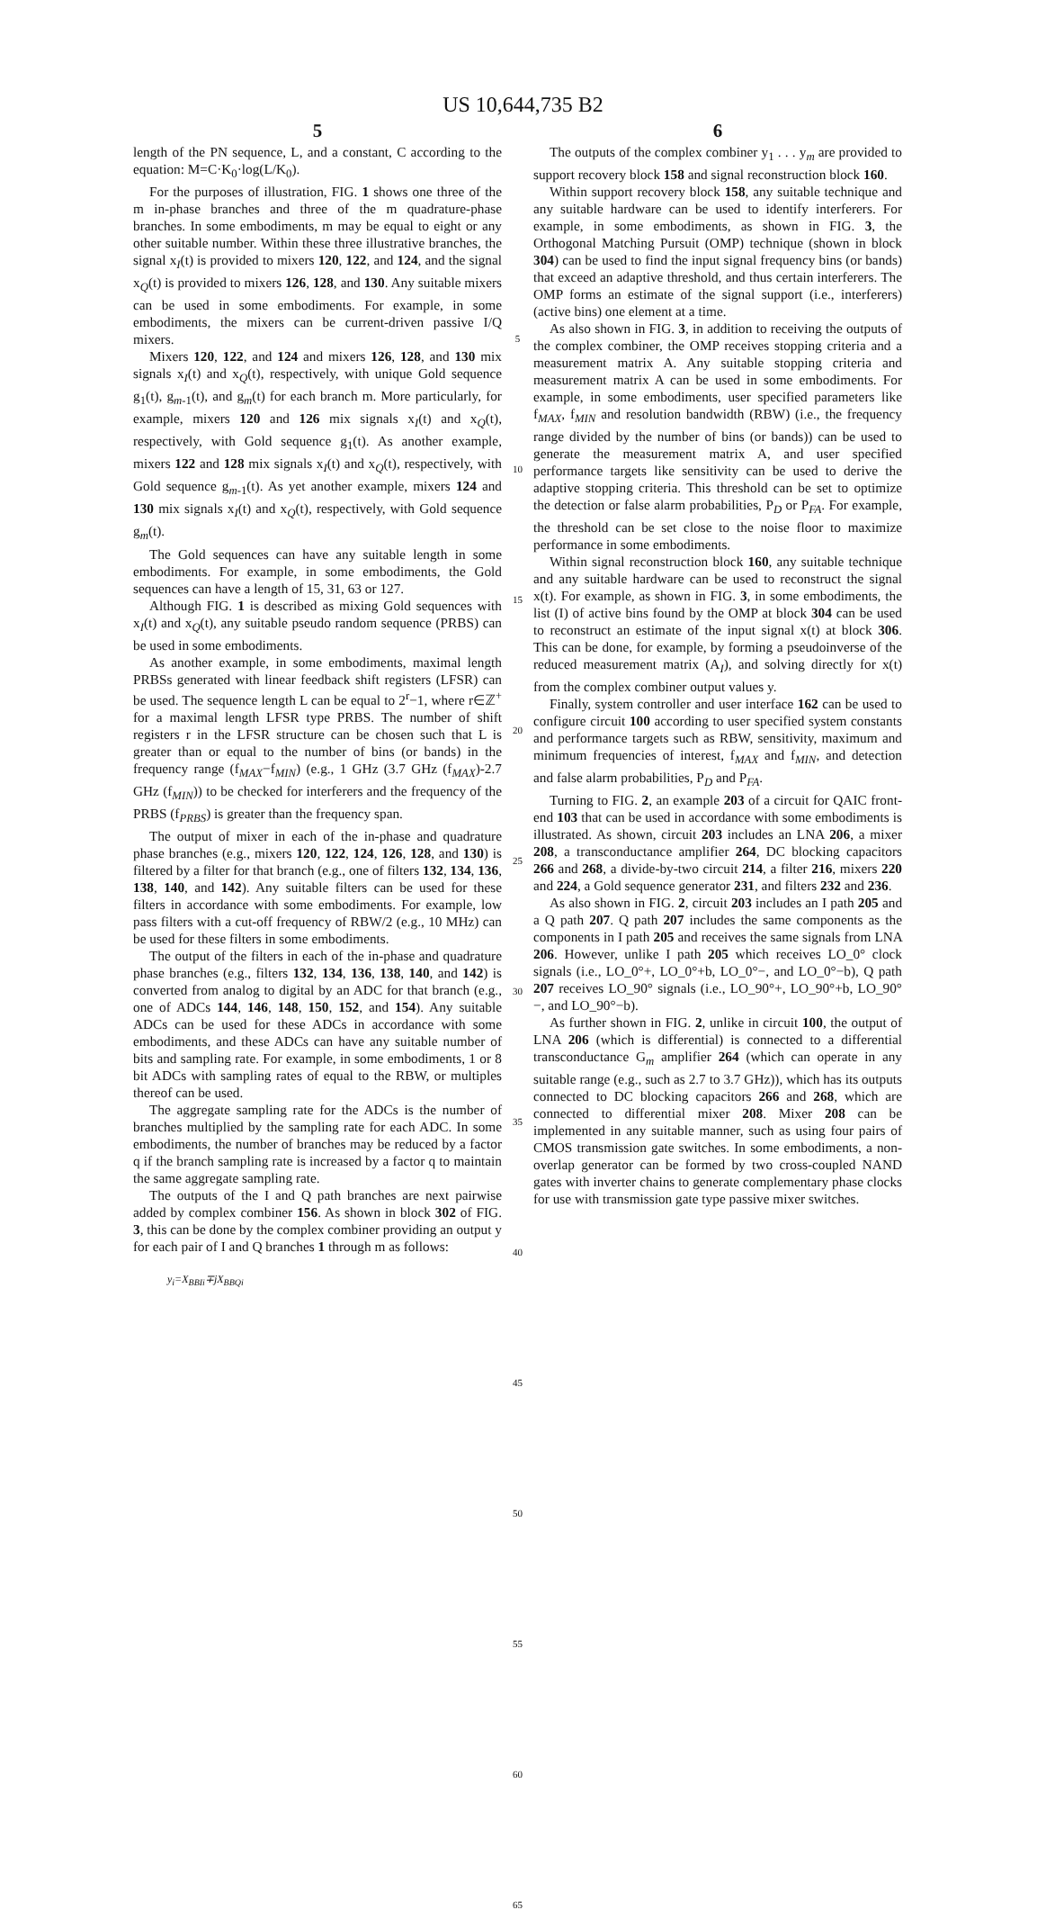US 10,644,735 B2
5
length of the PN sequence, L, and a constant, C according to the equation: M=C·K<sub>0</sub>·log(L/K<sub>0</sub>).
For the purposes of illustration, FIG. 1 shows one three of the m in-phase branches and three of the m quadrature-phase branches. In some embodiments, m may be equal to eight or any other suitable number. Within these three illustrative branches, the signal x<sub>I</sub>(t) is provided to mixers 120, 122, and 124, and the signal x<sub>Q</sub>(t) is provided to mixers 126, 128, and 130. Any suitable mixers can be used in some embodiments. For example, in some embodiments, the mixers can be current-driven passive I/Q mixers.
Mixers 120, 122, and 124 and mixers 126, 128, and 130 mix signals x<sub>I</sub>(t) and x<sub>Q</sub>(t), respectively, with unique Gold sequence g<sub>1</sub>(t), g<sub>m-1</sub>(t), and g<sub>m</sub>(t) for each branch m. More particularly, for example, mixers 120 and 126 mix signals x<sub>I</sub>(t) and x<sub>Q</sub>(t), respectively, with Gold sequence g<sub>1</sub>(t). As another example, mixers 122 and 128 mix signals x<sub>I</sub>(t) and x<sub>Q</sub>(t), respectively, with Gold sequence g<sub>m-1</sub>(t). As yet another example, mixers 124 and 130 mix signals x<sub>I</sub>(t) and x<sub>Q</sub>(t), respectively, with Gold sequence g<sub>m</sub>(t).
The Gold sequences can have any suitable length in some embodiments. For example, in some embodiments, the Gold sequences can have a length of 15, 31, 63 or 127.
Although FIG. 1 is described as mixing Gold sequences with x<sub>I</sub>(t) and x<sub>Q</sub>(t), any suitable pseudo random sequence (PRBS) can be used in some embodiments.
As another example, in some embodiments, maximal length PRBSs generated with linear feedback shift registers (LFSR) can be used. The sequence length L can be equal to 2<sup>r</sup>−1, where r∈ℤ<sup>+</sup> for a maximal length LFSR type PRBS. The number of shift registers r in the LFSR structure can be chosen such that L is greater than or equal to the number of bins (or bands) in the frequency range (f<sub>MAX</sub>−f<sub>MIN</sub>) (e.g., 1 GHz (3.7 GHz (f<sub>MAX</sub>)-2.7 GHz (f<sub>MIN</sub>)) to be checked for interferers and the frequency of the PRBS (f<sub>PRBS</sub>) is greater than the frequency span.
The output of mixer in each of the in-phase and quadrature phase branches (e.g., mixers 120, 122, 124, 126, 128, and 130) is filtered by a filter for that branch (e.g., one of filters 132, 134, 136, 138, 140, and 142). Any suitable filters can be used for these filters in accordance with some embodiments. For example, low pass filters with a cut-off frequency of RBW/2 (e.g., 10 MHz) can be used for these filters in some embodiments.
The output of the filters in each of the in-phase and quadrature phase branches (e.g., filters 132, 134, 136, 138, 140, and 142) is converted from analog to digital by an ADC for that branch (e.g., one of ADCs 144, 146, 148, 150, 152, and 154). Any suitable ADCs can be used for these ADCs in accordance with some embodiments, and these ADCs can have any suitable number of bits and sampling rate. For example, in some embodiments, 1 or 8 bit ADCs with sampling rates of equal to the RBW, or multiples thereof can be used.
The aggregate sampling rate for the ADCs is the number of branches multiplied by the sampling rate for each ADC. In some embodiments, the number of branches may be reduced by a factor q if the branch sampling rate is increased by a factor q to maintain the same aggregate sampling rate.
The outputs of the I and Q path branches are next pairwise added by complex combiner 156. As shown in block 302 of FIG. 3, this can be done by the complex combiner providing an output y for each pair of I and Q branches 1 through m as follows:
y<sub>i</sub>=X<sub>BBIi</sub>∓jX<sub>BBQi</sub>
5
10
15
20
25
30
35
40
45
50
55
60
65
6
The outputs of the complex combiner y<sub>1</sub> . . . y<sub>m</sub> are provided to support recovery block 158 and signal reconstruction block 160.
Within support recovery block 158, any suitable technique and any suitable hardware can be used to identify interferers. For example, in some embodiments, as shown in FIG. 3, the Orthogonal Matching Pursuit (OMP) technique (shown in block 304) can be used to find the input signal frequency bins (or bands) that exceed an adaptive threshold, and thus certain interferers. The OMP forms an estimate of the signal support (i.e., interferers) (active bins) one element at a time.
As also shown in FIG. 3, in addition to receiving the outputs of the complex combiner, the OMP receives stopping criteria and a measurement matrix A. Any suitable stopping criteria and measurement matrix A can be used in some embodiments. For example, in some embodiments, user specified parameters like f<sub>MAX</sub>, f<sub>MIN</sub> and resolution bandwidth (RBW) (i.e., the frequency range divided by the number of bins (or bands)) can be used to generate the measurement matrix A, and user specified performance targets like sensitivity can be used to derive the adaptive stopping criteria. This threshold can be set to optimize the detection or false alarm probabilities, P<sub>D</sub> or P<sub>FA</sub>. For example, the threshold can be set close to the noise floor to maximize performance in some embodiments.
Within signal reconstruction block 160, any suitable technique and any suitable hardware can be used to reconstruct the signal x(t). For example, as shown in FIG. 3, in some embodiments, the list (I) of active bins found by the OMP at block 304 can be used to reconstruct an estimate of the input signal x(t) at block 306. This can be done, for example, by forming a pseudoinverse of the reduced measurement matrix (A<sub>I</sub>), and solving directly for x(t) from the complex combiner output values y.
Finally, system controller and user interface 162 can be used to configure circuit 100 according to user specified system constants and performance targets such as RBW, sensitivity, maximum and minimum frequencies of interest, f<sub>MAX</sub> and f<sub>MIN</sub>, and detection and false alarm probabilities, P<sub>D</sub> and P<sub>FA</sub>.
Turning to FIG. 2, an example 203 of a circuit for QAIC front-end 103 that can be used in accordance with some embodiments is illustrated. As shown, circuit 203 includes an LNA 206, a mixer 208, a transconductance amplifier 264, DC blocking capacitors 266 and 268, a divide-by-two circuit 214, a filter 216, mixers 220 and 224, a Gold sequence generator 231, and filters 232 and 236.
As also shown in FIG. 2, circuit 203 includes an I path 205 and a Q path 207. Q path 207 includes the same components as the components in I path 205 and receives the same signals from LNA 206. However, unlike I path 205 which receives LO_0° clock signals (i.e., LO_0°+, LO_0°+b, LO_0°−, and LO_0°−b), Q path 207 receives LO_90° signals (i.e., LO_90°+, LO_90°+b, LO_90°−, and LO_90°−b).
As further shown in FIG. 2, unlike in circuit 100, the output of LNA 206 (which is differential) is connected to a differential transconductance G<sub>m</sub> amplifier 264 (which can operate in any suitable range (e.g., such as 2.7 to 3.7 GHz)), which has its outputs connected to DC blocking capacitors 266 and 268, which are connected to differential mixer 208. Mixer 208 can be implemented in any suitable manner, such as using four pairs of CMOS transmission gate switches. In some embodiments, a non-overlap generator can be formed by two cross-coupled NAND gates with inverter chains to generate complementary phase clocks for use with transmission gate type passive mixer switches.